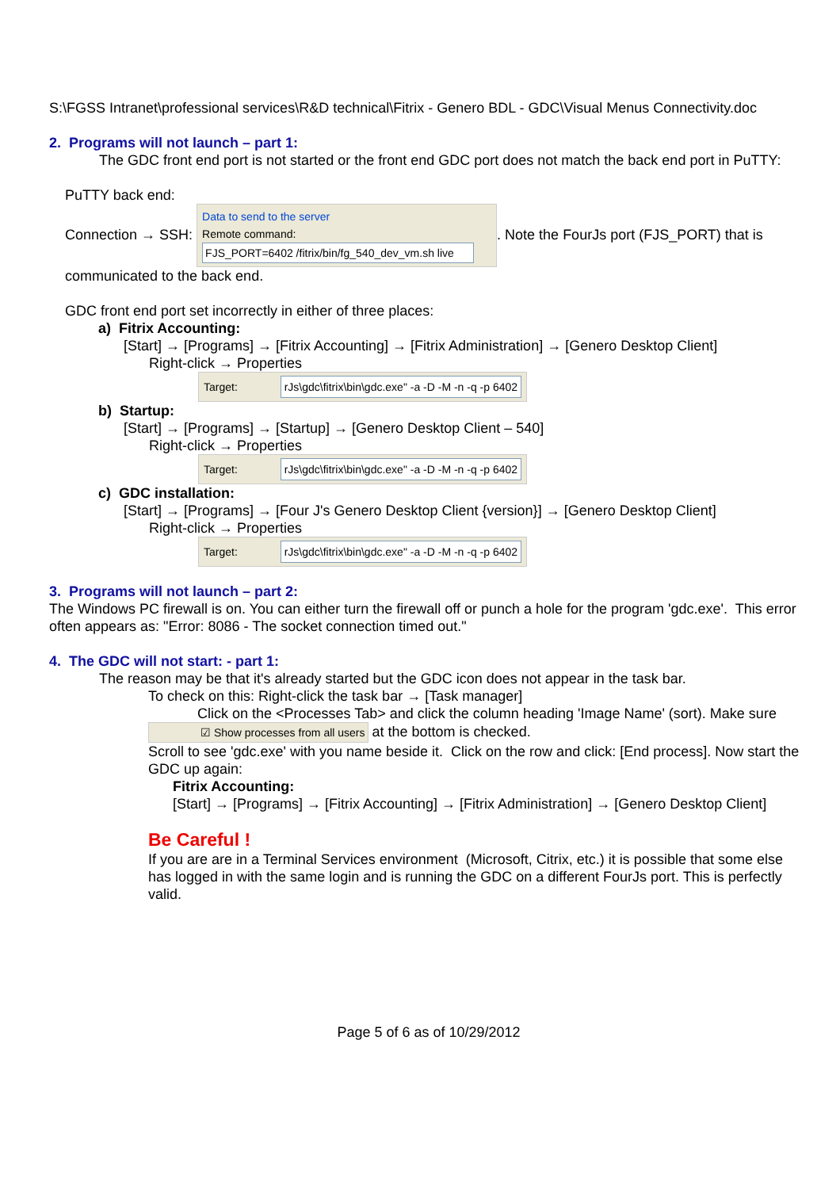S:\FGSS Intranet\professional services\R&D technical\Fitrix - Genero BDL - GDC\Visual Menus Connectivity.doc
2. Programs will not launch – part 1:
The GDC front end port is not started or the front end GDC port does not match the back end port in PuTTY:
PuTTY back end:
Connection → SSH: Data to send to the server
Remote command:
FJS_PORT=6402 /fitrix/bin/fg_540_dev_vm.sh live. Note the FourJs port (FJS_PORT) that is communicated to the back end.
GDC front end port set incorrectly in either of three places:
a) Fitrix Accounting:
[Start] → [Programs] → [Fitrix Accounting] → [Fitrix Administration] → [Genero Desktop Client]
Right-click → Properties
Target: rJs\gdc\fitrix\bin\gdc.exe" -a -D -M -n -q -p 6402
b) Startup:
[Start] → [Programs] → [Startup] → [Genero Desktop Client – 540]
Right-click → Properties
Target: rJs\gdc\fitrix\bin\gdc.exe" -a -D -M -n -q -p 6402
c) GDC installation:
[Start] → [Programs] → [Four J's Genero Desktop Client {version}] → [Genero Desktop Client]
Right-click → Properties
Target: rJs\gdc\fitrix\bin\gdc.exe" -a -D -M -n -q -p 6402
3. Programs will not launch – part 2:
The Windows PC firewall is on. You can either turn the firewall off or punch a hole for the program 'gdc.exe'. This error often appears as: "Error: 8086 - The socket connection timed out."
4. The GDC will not start: - part 1:
The reason may be that it's already started but the GDC icon does not appear in the task bar.
To check on this: Right-click the task bar → [Task manager]
Click on the <Processes Tab> and click the column heading 'Image Name' (sort). Make sure ☑ Show processes from all users at the bottom is checked.
Scroll to see 'gdc.exe' with you name beside it. Click on the row and click: [End process]. Now start the GDC up again:
Fitrix Accounting:
[Start] → [Programs] → [Fitrix Accounting] → [Fitrix Administration] → [Genero Desktop Client]
Be Careful !
If you are are in a Terminal Services environment (Microsoft, Citrix, etc.) it is possible that some else has logged in with the same login and is running the GDC on a different FourJs port. This is perfectly valid.
Page 5 of 6 as of 10/29/2012